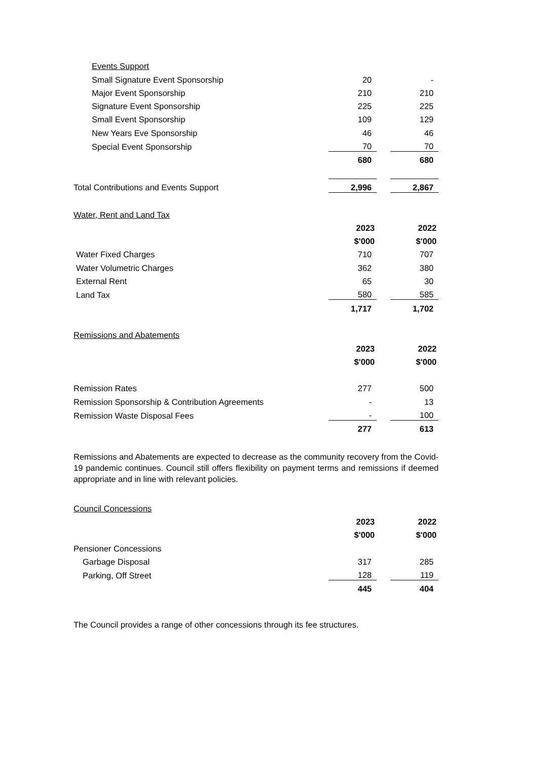| Events Support | | | |
| Small Signature Event Sponsorship | 20 | | - |
| Major Event Sponsorship | 210 | | 210 |
| Signature Event Sponsorship | 225 | | 225 |
| Small Event Sponsorship | 109 | | 129 |
| New Years Eve Sponsorship | 46 | | 46 |
| Special Event Sponsorship | 70 | | 70 |
| | 680 | | 680 |
| Total Contributions and Events Support | 2,996 | | 2,867 |
| Water, Rent and Land Tax | | | |
| | 2023 | | 2022 |
| | $'000 | | $'000 |
| Water Fixed Charges | 710 | | 707 |
| Water Volumetric Charges | 362 | | 380 |
| External Rent | 65 | | 30 |
| Land Tax | 580 | | 585 |
| | 1,717 | | 1,702 |
| Remissions and Abatements | | | |
| | 2023 | | 2022 |
| | $'000 | | $'000 |
| Remission Rates | 277 | | 500 |
| Remission Sponsorship & Contribution Agreements | - | | 13 |
| Remission Waste Disposal Fees | - | | 100 |
| | 277 | | 613 |
Remissions and Abatements are expected to decrease as the community recovery from the Covid-19 pandemic continues. Council still offers flexibility on payment terms and remissions if deemed appropriate and in line with relevant policies.
| Council Concessions | | | |
| | 2023 | | 2022 |
| | $'000 | | $'000 |
| Pensioner Concessions | | | |
| Garbage Disposal | 317 | | 285 |
| Parking, Off Street | 128 | | 119 |
| | 445 | | 404 |
The Council provides a range of other concessions through its fee structures.